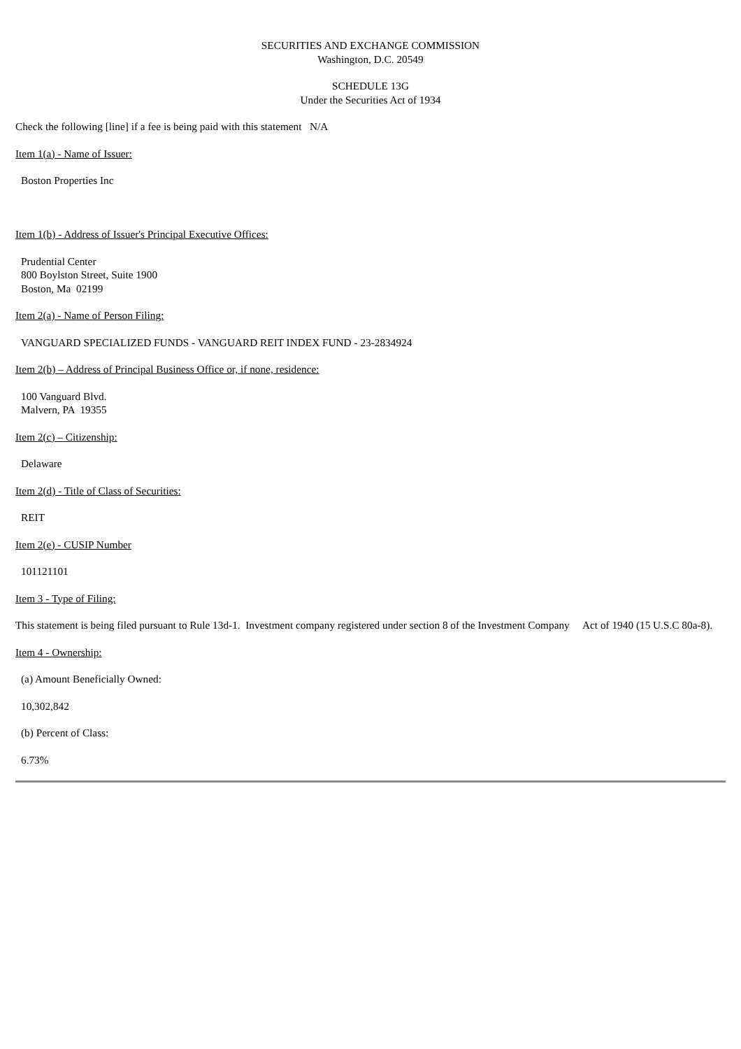SECURITIES AND EXCHANGE COMMISSION
Washington, D.C. 20549
SCHEDULE 13G
Under the Securities Act of 1934
Check the following [line] if a fee is being paid with this statement N/A
Item 1(a) - Name of Issuer:
Boston Properties Inc
Item 1(b) - Address of Issuer's Principal Executive Offices:
Prudential Center
800 Boylston Street, Suite 1900
Boston, Ma 02199
Item 2(a) - Name of Person Filing:
VANGUARD SPECIALIZED FUNDS - VANGUARD REIT INDEX FUND - 23-2834924
Item 2(b) – Address of Principal Business Office or, if none, residence:
100 Vanguard Blvd.
Malvern, PA 19355
Item 2(c) – Citizenship:
Delaware
Item 2(d) - Title of Class of Securities:
REIT
Item 2(e) - CUSIP Number
101121101
Item 3 - Type of Filing:
This statement is being filed pursuant to Rule 13d-1. Investment company registered under section 8 of the Investment Company Act of 1940 (15 U.S.C 80a-8).
Item 4 - Ownership:
(a) Amount Beneficially Owned:
10,302,842
(b) Percent of Class:
6.73%